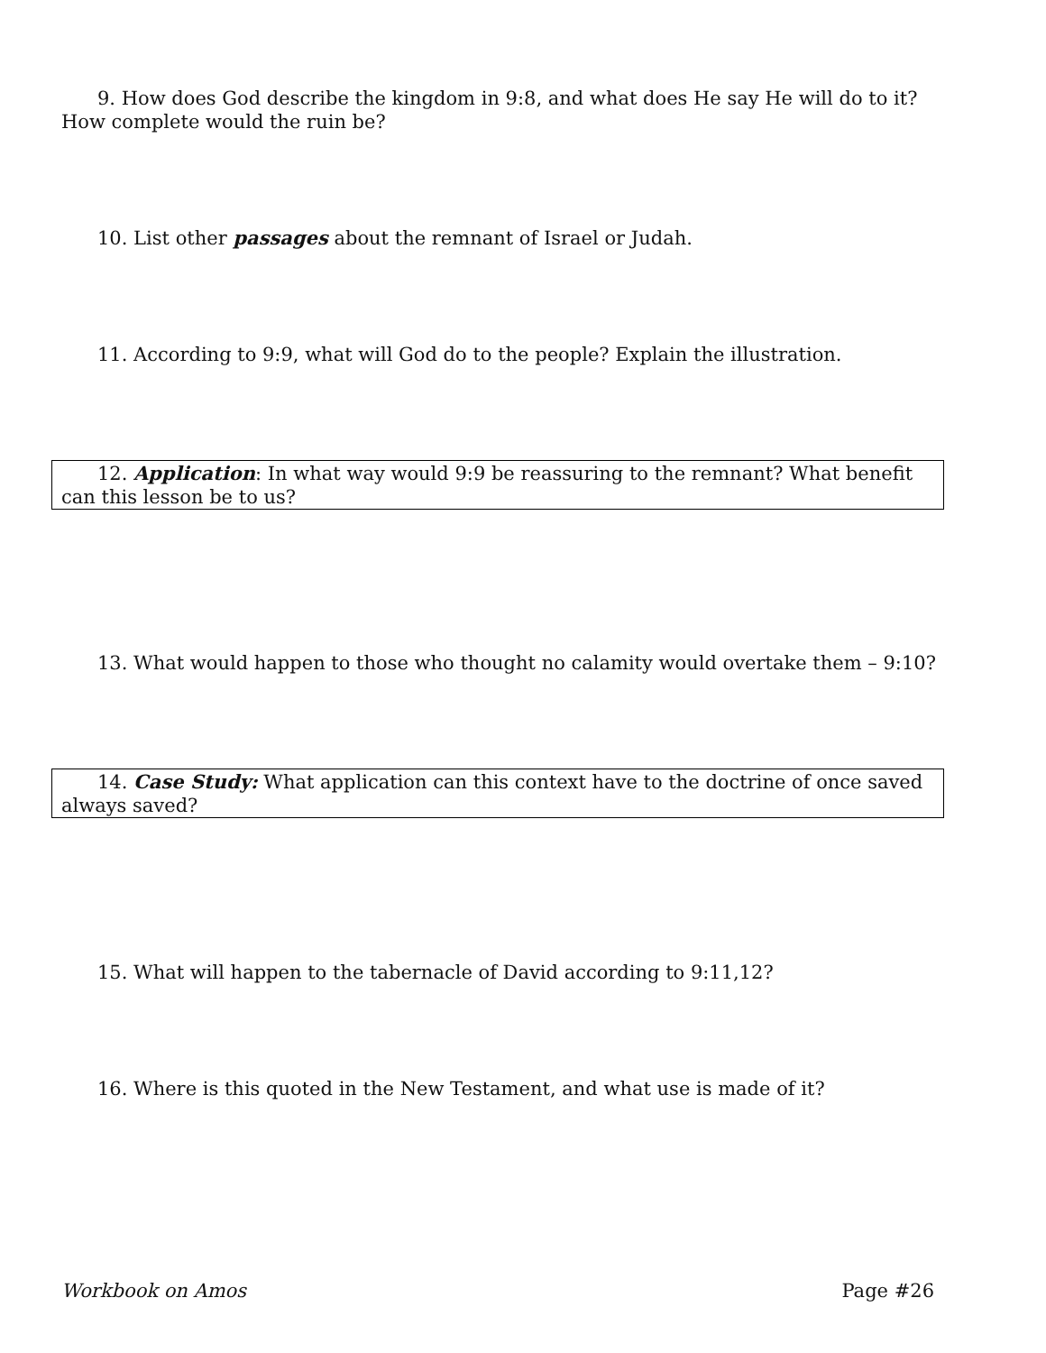9. How does God describe the kingdom in 9:8, and what does He say He will do to it? How complete would the ruin be?
10. List other passages about the remnant of Israel or Judah.
11. According to 9:9, what will God do to the people? Explain the illustration.
12. Application: In what way would 9:9 be reassuring to the remnant? What benefit can this lesson be to us?
13. What would happen to those who thought no calamity would overtake them – 9:10?
14. Case Study: What application can this context have to the doctrine of once saved always saved?
15. What will happen to the tabernacle of David according to 9:11,12?
16. Where is this quoted in the New Testament, and what use is made of it?
Workbook on Amos Page #26